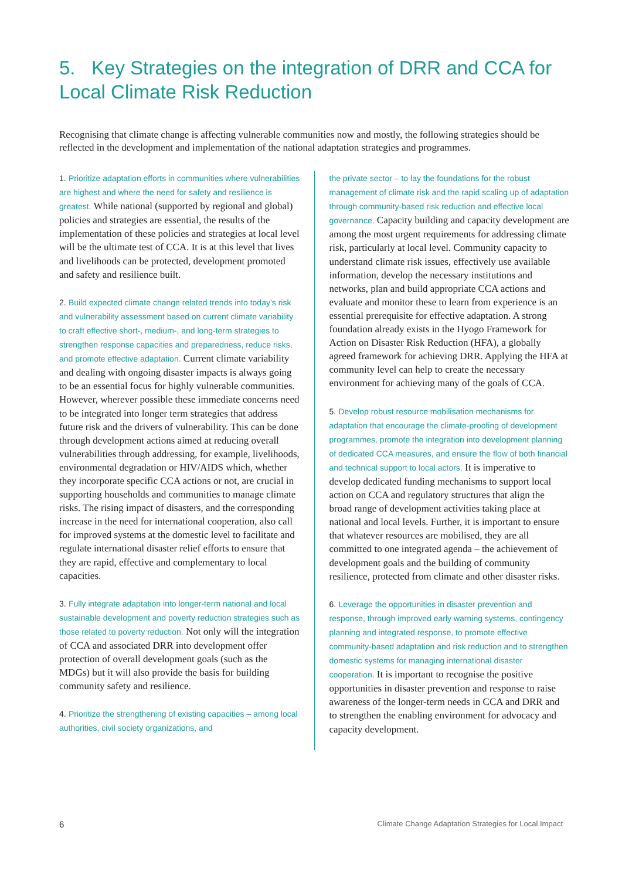5. Key Strategies on the integration of DRR and CCA for Local Climate Risk Reduction
Recognising that climate change is affecting vulnerable communities now and mostly, the following strategies should be reflected in the development and implementation of the national adaptation strategies and programmes.
1. Prioritize adaptation efforts in communities where vulnerabilities are highest and where the need for safety and resilience is greatest. While national (supported by regional and global) policies and strategies are essential, the results of the implementation of these policies and strategies at local level will be the ultimate test of CCA. It is at this level that lives and livelihoods can be protected, development promoted and safety and resilience built.
2. Build expected climate change related trends into today’s risk and vulnerability assessment based on current climate variability to craft effective short-, medium-, and long-term strategies to strengthen response capacities and preparedness, reduce risks, and promote effective adaptation. Current climate variability and dealing with ongoing disaster impacts is always going to be an essential focus for highly vulnerable communities. However, wherever possible these immediate concerns need to be integrated into longer term strategies that address future risk and the drivers of vulnerability. This can be done through development actions aimed at reducing overall vulnerabilities through addressing, for example, livelihoods, environmental degradation or HIV/AIDS which, whether they incorporate specific CCA actions or not, are crucial in supporting households and communities to manage climate risks. The rising impact of disasters, and the corresponding increase in the need for international cooperation, also call for improved systems at the domestic level to facilitate and regulate international disaster relief efforts to ensure that they are rapid, effective and complementary to local capacities.
3. Fully integrate adaptation into longer-term national and local sustainable development and poverty reduction strategies such as those related to poverty reduction. Not only will the integration of CCA and associated DRR into development offer protection of overall development goals (such as the MDGs) but it will also provide the basis for building community safety and resilience.
4. Prioritize the strengthening of existing capacities – among local authorities, civil society organizations, and
the private sector – to lay the foundations for the robust management of climate risk and the rapid scaling up of adaptation through community-based risk reduction and effective local governance. Capacity building and capacity development are among the most urgent requirements for addressing climate risk, particularly at local level. Community capacity to understand climate risk issues, effectively use available information, develop the necessary institutions and networks, plan and build appropriate CCA actions and evaluate and monitor these to learn from experience is an essential prerequisite for effective adaptation. A strong foundation already exists in the Hyogo Framework for Action on Disaster Risk Reduction (HFA), a globally agreed framework for achieving DRR. Applying the HFA at community level can help to create the necessary environment for achieving many of the goals of CCA.
5. Develop robust resource mobilisation mechanisms for adaptation that encourage the climate-proofing of development programmes, promote the integration into development planning of dedicated CCA measures, and ensure the flow of both financial and technical support to local actors. It is imperative to develop dedicated funding mechanisms to support local action on CCA and regulatory structures that align the broad range of development activities taking place at national and local levels. Further, it is important to ensure that whatever resources are mobilised, they are all committed to one integrated agenda – the achievement of development goals and the building of community resilience, protected from climate and other disaster risks.
6. Leverage the opportunities in disaster prevention and response, through improved early warning systems, contingency planning and integrated response, to promote effective community-based adaptation and risk reduction and to strengthen domestic systems for managing international disaster cooperation. It is important to recognise the positive opportunities in disaster prevention and response to raise awareness of the longer-term needs in CCA and DRR and to strengthen the enabling environment for advocacy and capacity development.
6 Climate Change Adaptation Strategies for Local Impact